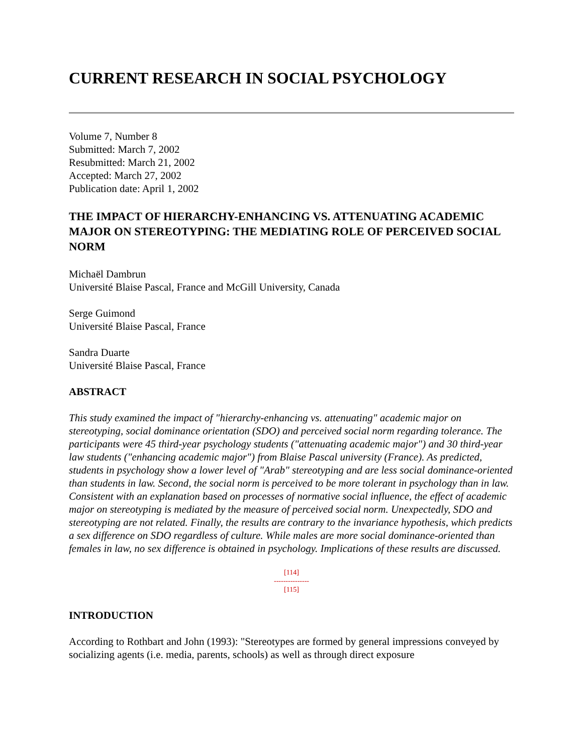CURRENT RESEARCH IN SOCIAL PSYCHOLOGY
Volume 7, Number 8
Submitted: March 7, 2002
Resubmitted: March 21, 2002
Accepted: March 27, 2002
Publication date: April 1, 2002
THE IMPACT OF HIERARCHY-ENHANCING VS. ATTENUATING ACADEMIC MAJOR ON STEREOTYPING: THE MEDIATING ROLE OF PERCEIVED SOCIAL NORM
Michaël Dambrun
Université Blaise Pascal, France and McGill University, Canada
Serge Guimond
Université Blaise Pascal, France
Sandra Duarte
Université Blaise Pascal, France
ABSTRACT
This study examined the impact of "hierarchy-enhancing vs. attenuating" academic major on stereotyping, social dominance orientation (SDO) and perceived social norm regarding tolerance. The participants were 45 third-year psychology students ("attenuating academic major") and 30 third-year law students ("enhancing academic major") from Blaise Pascal university (France). As predicted, students in psychology show a lower level of "Arab" stereotyping and are less social dominance-oriented than students in law. Second, the social norm is perceived to be more tolerant in psychology than in law. Consistent with an explanation based on processes of normative social influence, the effect of academic major on stereotyping is mediated by the measure of perceived social norm. Unexpectedly, SDO and stereotyping are not related. Finally, the results are contrary to the invariance hypothesis, which predicts a sex difference on SDO regardless of culture. While males are more social dominance-oriented than females in law, no sex difference is obtained in psychology. Implications of these results are discussed.
[114]
---------------
[115]
INTRODUCTION
According to Rothbart and John (1993): "Stereotypes are formed by general impressions conveyed by socializing agents (i.e. media, parents, schools) as well as through direct exposure